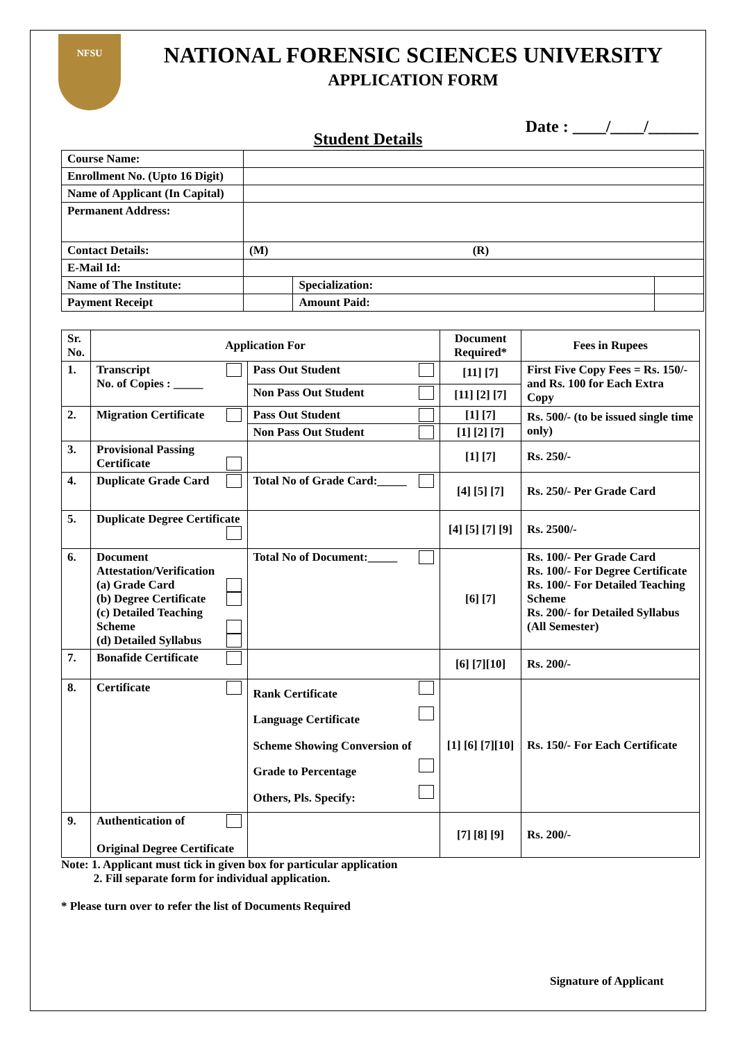NFSU
NATIONAL FORENSIC SCIENCES UNIVERSITY
APPLICATION FORM
Date : ____/____/______
Student Details
| Course Name: | | | |
| Enrollment No. (Upto 16 Digit) | | | |
| Name of Applicant (In Capital) | | | |
| Permanent Address: | | | |
| Contact Details: | (M) (R) | | |
| E-Mail Id: | | | |
| Name of The Institute: | | Specialization: | |
| Payment Receipt | | Amount Paid: | |
| Sr. No. | Application For | | Document Required* | Fees in Rupees |
| --- | --- | --- | --- | --- |
| 1. | Transcript No. of Copies : _____ | Pass Out Student | [11] [7] | First Five Copy Fees = Rs. 150/- and Rs. 100 for Each Extra Copy |
| | | Non Pass Out Student | [11] [2] [7] | |
| 2. | Migration Certificate | Pass Out Student | [1] [7] | Rs. 500/- (to be issued single time only) |
| | | Non Pass Out Student | [1] [2] [7] | |
| 3. | Provisional Passing Certificate | | [1] [7] | Rs. 250/- |
| 4. | Duplicate Grade Card | Total No of Grade Card:_____ | [4] [5] [7] | Rs. 250/- Per Grade Card |
| 5. | Duplicate Degree Certificate | | [4] [5] [7] [9] | Rs. 2500/- |
| 6. | Document Attestation/Verification (a) Grade Card (b) Degree Certificate (c) Detailed Teaching Scheme (d) Detailed Syllabus | Total No of Document:_____ | [6] [7] | Rs. 100/- Per Grade Card Rs. 100/- For Degree Certificate Rs. 100/- For Detailed Teaching Scheme Rs. 200/- for Detailed Syllabus (All Semester) |
| 7. | Bonafide Certificate | | [6] [7][10] | Rs. 200/- |
| 8. | Certificate | Rank Certificate Language Certificate Scheme Showing Conversion of Grade to Percentage Others, Pls. Specify: | [1] [6] [7][10] | Rs. 150/- For Each Certificate |
| 9. | Authentication of Original Degree Certificate | | [7] [8] [9] | Rs. 200/- |
Note: 1. Applicant must tick in given box for particular application
2. Fill separate form for individual application.
* Please turn over to refer the list of Documents Required
Signature of Applicant